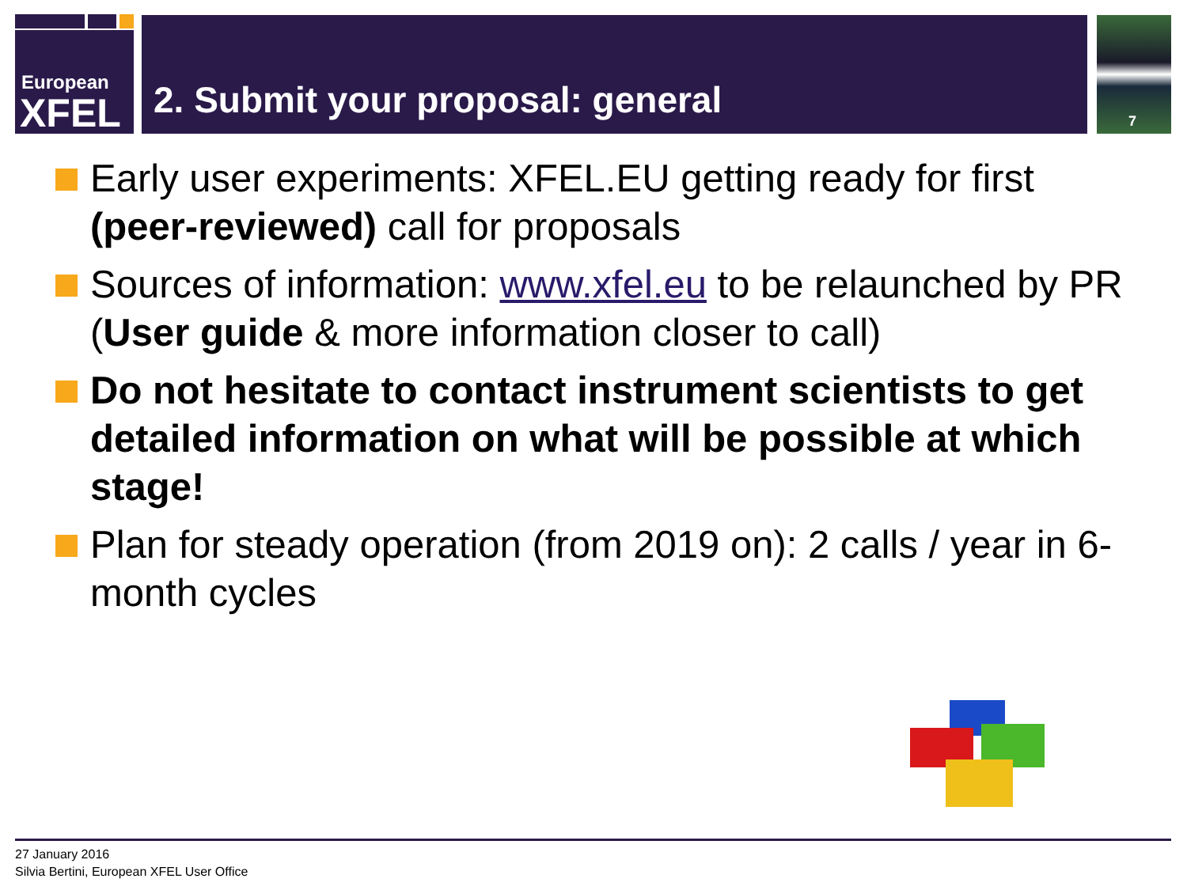European
XFEL
2. Submit your proposal: general 7
Early user experiments: XFEL.EU getting ready for first (peer-reviewed) call for proposals
Sources of information: www.xfel.eu to be relaunched by PR (User guide & more information closer to call)
Do not hesitate to contact instrument scientists to get detailed information on what will be possible at which stage!
Plan for steady operation (from 2019 on): 2 calls / year in 6-month cycles
27 January 2016
Silvia Bertini, European XFEL User Office